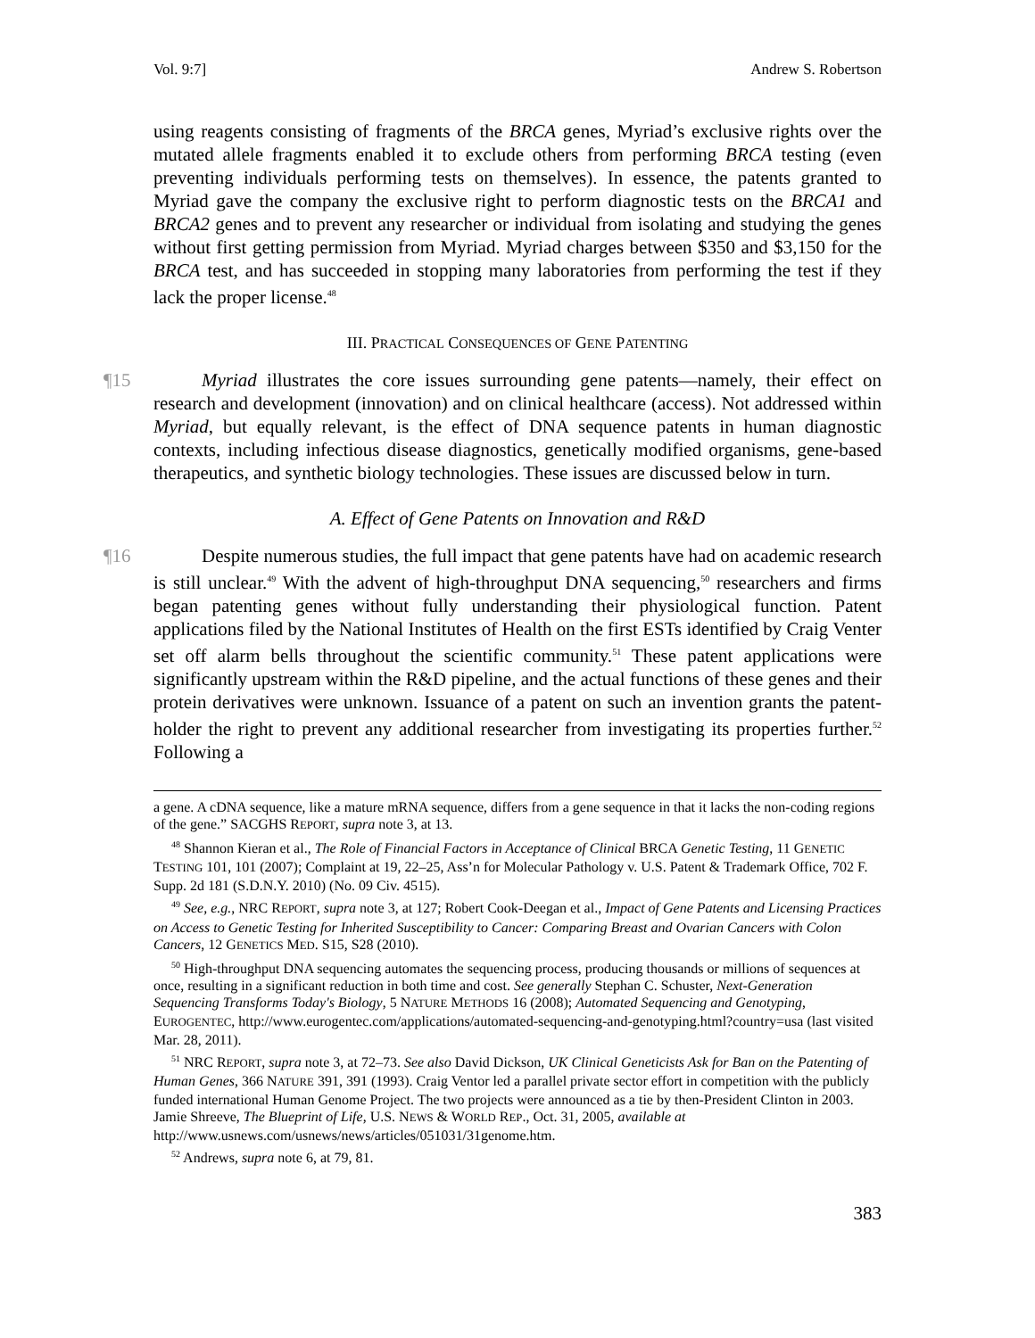Vol. 9:7] Andrew S. Robertson
using reagents consisting of fragments of the BRCA genes, Myriad’s exclusive rights over the mutated allele fragments enabled it to exclude others from performing BRCA testing (even preventing individuals performing tests on themselves). In essence, the patents granted to Myriad gave the company the exclusive right to perform diagnostic tests on the BRCA1 and BRCA2 genes and to prevent any researcher or individual from isolating and studying the genes without first getting permission from Myriad. Myriad charges between $350 and $3,150 for the BRCA test, and has succeeded in stopping many laboratories from performing the test if they lack the proper license.<sup>48</sup>
III. PRACTICAL CONSEQUENCES OF GENE PATENTING
¶15 Myriad illustrates the core issues surrounding gene patents—namely, their effect on research and development (innovation) and on clinical healthcare (access). Not addressed within Myriad, but equally relevant, is the effect of DNA sequence patents in human diagnostic contexts, including infectious disease diagnostics, genetically modified organisms, gene-based therapeutics, and synthetic biology technologies. These issues are discussed below in turn.
A. Effect of Gene Patents on Innovation and R&D
¶16 Despite numerous studies, the full impact that gene patents have had on academic research is still unclear.<sup>49</sup> With the advent of high-throughput DNA sequencing,<sup>50</sup> researchers and firms began patenting genes without fully understanding their physiological function. Patent applications filed by the National Institutes of Health on the first ESTs identified by Craig Venter set off alarm bells throughout the scientific community.<sup>51</sup> These patent applications were significantly upstream within the R&D pipeline, and the actual functions of these genes and their protein derivatives were unknown. Issuance of a patent on such an invention grants the patent-holder the right to prevent any additional researcher from investigating its properties further.<sup>52</sup> Following a
a gene. A cDNA sequence, like a mature mRNA sequence, differs from a gene sequence in that it lacks the non-coding regions of the gene.” SACGHS REPORT, supra note 3, at 13.
<sup>48</sup> Shannon Kieran et al., The Role of Financial Factors in Acceptance of Clinical BRCA Genetic Testing, 11 GENETIC TESTING 101, 101 (2007); Complaint at 19, 22–25, Ass’n for Molecular Pathology v. U.S. Patent & Trademark Office, 702 F. Supp. 2d 181 (S.D.N.Y. 2010) (No. 09 Civ. 4515).
<sup>49</sup> See, e.g., NRC REPORT, supra note 3, at 127; Robert Cook-Deegan et al., Impact of Gene Patents and Licensing Practices on Access to Genetic Testing for Inherited Susceptibility to Cancer: Comparing Breast and Ovarian Cancers with Colon Cancers, 12 GENETICS MED. S15, S28 (2010).
<sup>50</sup> High-throughput DNA sequencing automates the sequencing process, producing thousands or millions of sequences at once, resulting in a significant reduction in both time and cost. See generally Stephan C. Schuster, Next-Generation Sequencing Transforms Today's Biology, 5 NATURE METHODS 16 (2008); Automated Sequencing and Genotyping, EUROGENTEC, http://www.eurogentec.com/applications/automated-sequencing-and-genotyping.html?country=usa (last visited Mar. 28, 2011).
<sup>51</sup> NRC REPORT, supra note 3, at 72–73. See also David Dickson, UK Clinical Geneticists Ask for Ban on the Patenting of Human Genes, 366 NATURE 391, 391 (1993). Craig Ventor led a parallel private sector effort in competition with the publicly funded international Human Genome Project. The two projects were announced as a tie by then-President Clinton in 2003. Jamie Shreeve, The Blueprint of Life, U.S. NEWS & WORLD REP., Oct. 31, 2005, available at http://www.usnews.com/usnews/news/articles/051031/31genome.htm.
<sup>52</sup> Andrews, supra note 6, at 79, 81.
383